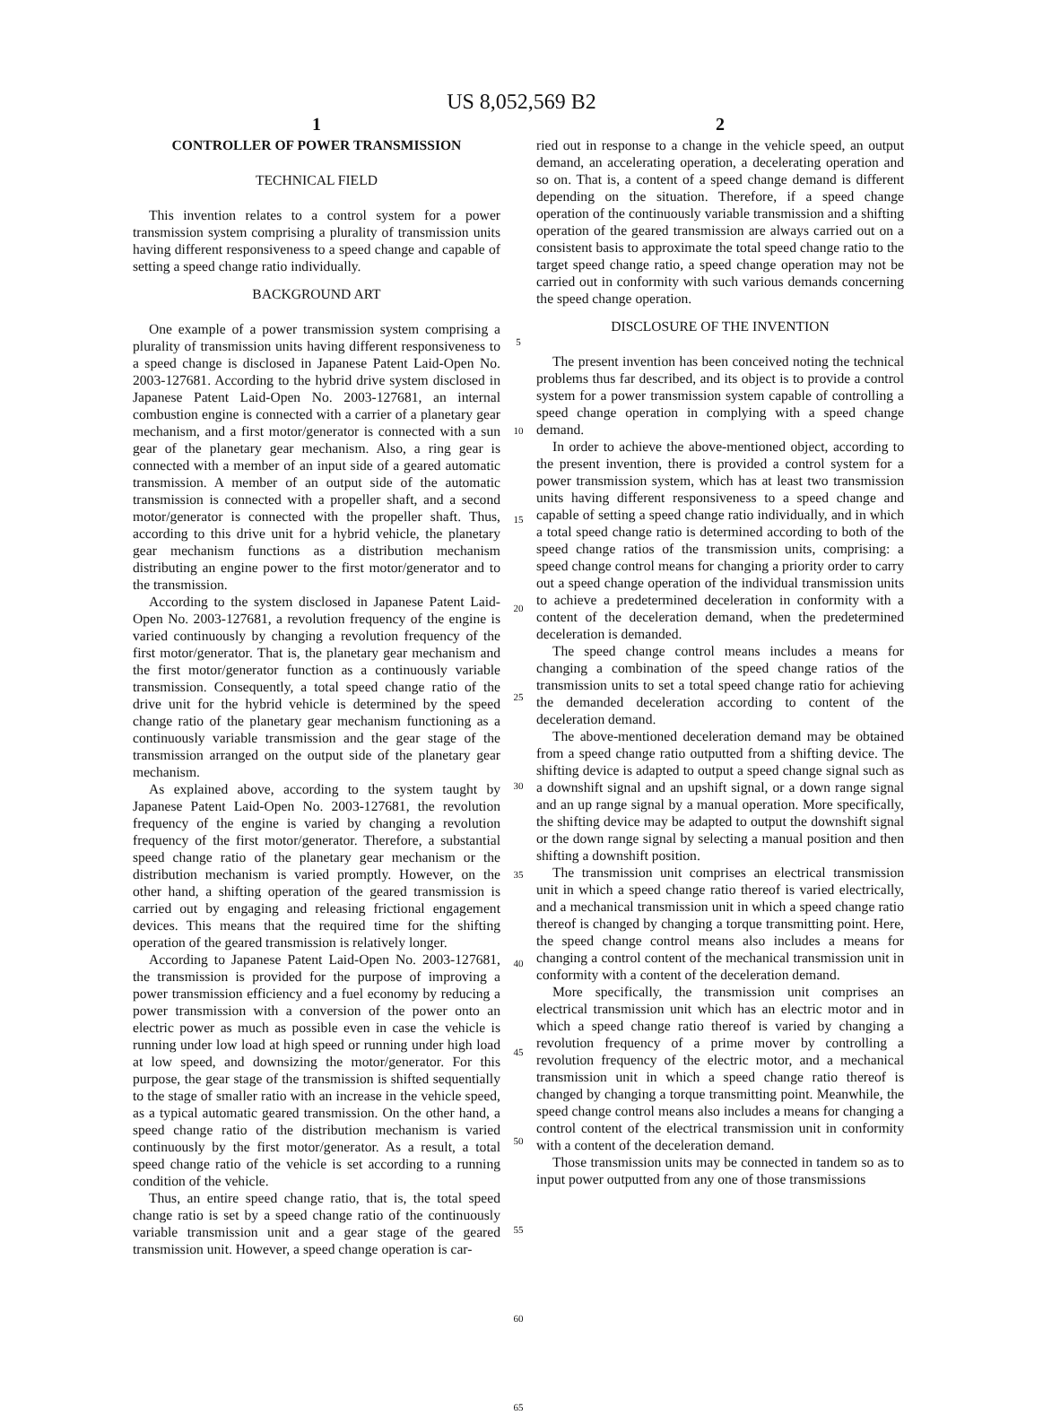US 8,052,569 B2
1
CONTROLLER OF POWER TRANSMISSION
TECHNICAL FIELD
This invention relates to a control system for a power transmission system comprising a plurality of transmission units having different responsiveness to a speed change and capable of setting a speed change ratio individually.
BACKGROUND ART
One example of a power transmission system comprising a plurality of transmission units having different responsiveness to a speed change is disclosed in Japanese Patent Laid-Open No. 2003-127681. According to the hybrid drive system disclosed in Japanese Patent Laid-Open No. 2003-127681, an internal combustion engine is connected with a carrier of a planetary gear mechanism, and a first motor/generator is connected with a sun gear of the planetary gear mechanism. Also, a ring gear is connected with a member of an input side of a geared automatic transmission. A member of an output side of the automatic transmission is connected with a propeller shaft, and a second motor/generator is connected with the propeller shaft. Thus, according to this drive unit for a hybrid vehicle, the planetary gear mechanism functions as a distribution mechanism distributing an engine power to the first motor/generator and to the transmission.
According to the system disclosed in Japanese Patent Laid-Open No. 2003-127681, a revolution frequency of the engine is varied continuously by changing a revolution frequency of the first motor/generator. That is, the planetary gear mechanism and the first motor/generator function as a continuously variable transmission. Consequently, a total speed change ratio of the drive unit for the hybrid vehicle is determined by the speed change ratio of the planetary gear mechanism functioning as a continuously variable transmission and the gear stage of the transmission arranged on the output side of the planetary gear mechanism.
As explained above, according to the system taught by Japanese Patent Laid-Open No. 2003-127681, the revolution frequency of the engine is varied by changing a revolution frequency of the first motor/generator. Therefore, a substantial speed change ratio of the planetary gear mechanism or the distribution mechanism is varied promptly. However, on the other hand, a shifting operation of the geared transmission is carried out by engaging and releasing frictional engagement devices. This means that the required time for the shifting operation of the geared transmission is relatively longer.
According to Japanese Patent Laid-Open No. 2003-127681, the transmission is provided for the purpose of improving a power transmission efficiency and a fuel economy by reducing a power transmission with a conversion of the power onto an electric power as much as possible even in case the vehicle is running under low load at high speed or running under high load at low speed, and downsizing the motor/generator. For this purpose, the gear stage of the transmission is shifted sequentially to the stage of smaller ratio with an increase in the vehicle speed, as a typical automatic geared transmission. On the other hand, a speed change ratio of the distribution mechanism is varied continuously by the first motor/generator. As a result, a total speed change ratio of the vehicle is set according to a running condition of the vehicle.
Thus, an entire speed change ratio, that is, the total speed change ratio is set by a speed change ratio of the continuously variable transmission unit and a gear stage of the geared transmission unit. However, a speed change operation is car-
5
10
15
20
25
30
35
40
45
50
55
60
65
2
ried out in response to a change in the vehicle speed, an output demand, an accelerating operation, a decelerating operation and so on. That is, a content of a speed change demand is different depending on the situation. Therefore, if a speed change operation of the continuously variable transmission and a shifting operation of the geared transmission are always carried out on a consistent basis to approximate the total speed change ratio to the target speed change ratio, a speed change operation may not be carried out in conformity with such various demands concerning the speed change operation.
DISCLOSURE OF THE INVENTION
The present invention has been conceived noting the technical problems thus far described, and its object is to provide a control system for a power transmission system capable of controlling a speed change operation in complying with a speed change demand.
In order to achieve the above-mentioned object, according to the present invention, there is provided a control system for a power transmission system, which has at least two transmission units having different responsiveness to a speed change and capable of setting a speed change ratio individually, and in which a total speed change ratio is determined according to both of the speed change ratios of the transmission units, comprising: a speed change control means for changing a priority order to carry out a speed change operation of the individual transmission units to achieve a predetermined deceleration in conformity with a content of the deceleration demand, when the predetermined deceleration is demanded.
The speed change control means includes a means for changing a combination of the speed change ratios of the transmission units to set a total speed change ratio for achieving the demanded deceleration according to content of the deceleration demand.
The above-mentioned deceleration demand may be obtained from a speed change ratio outputted from a shifting device. The shifting device is adapted to output a speed change signal such as a downshift signal and an upshift signal, or a down range signal and an up range signal by a manual operation. More specifically, the shifting device may be adapted to output the downshift signal or the down range signal by selecting a manual position and then shifting a downshift position.
The transmission unit comprises an electrical transmission unit in which a speed change ratio thereof is varied electrically, and a mechanical transmission unit in which a speed change ratio thereof is changed by changing a torque transmitting point. Here, the speed change control means also includes a means for changing a control content of the mechanical transmission unit in conformity with a content of the deceleration demand.
More specifically, the transmission unit comprises an electrical transmission unit which has an electric motor and in which a speed change ratio thereof is varied by changing a revolution frequency of a prime mover by controlling a revolution frequency of the electric motor, and a mechanical transmission unit in which a speed change ratio thereof is changed by changing a torque transmitting point. Meanwhile, the speed change control means also includes a means for changing a control content of the electrical transmission unit in conformity with a content of the deceleration demand.
Those transmission units may be connected in tandem so as to input power outputted from any one of those transmissions